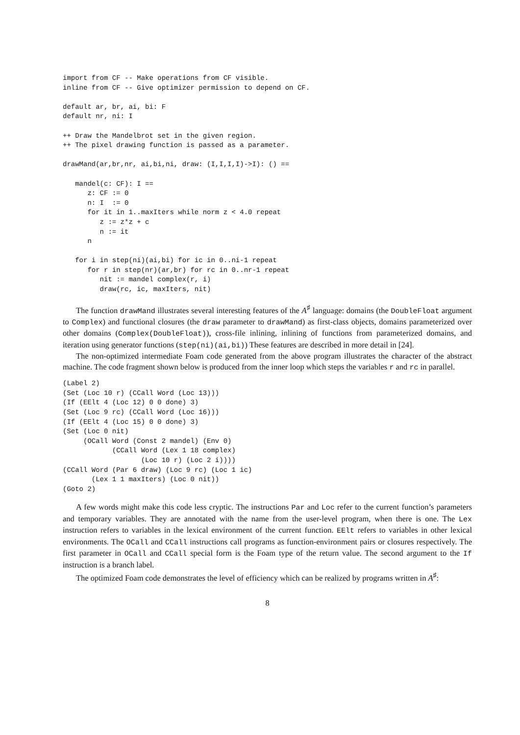import from CF -- Make operations from CF visible.
inline from CF -- Give optimizer permission to depend on CF.

default ar, br, ai, bi: F
default nr, ni: I

++ Draw the Mandelbrot set in the given region.
++ The pixel drawing function is passed as a parameter.

drawMand(ar,br,nr, ai,bi,ni, draw: (I,I,I,I)->I): () ==

   mandel(c: CF): I ==
      z: CF := 0
      n: I  := 0
      for it in 1..maxIters while norm z < 4.0 repeat
         z := z*z + c
         n := it
      n

   for i in step(ni)(ai,bi) for ic in 0..ni-1 repeat
      for r in step(nr)(ar,br) for rc in 0..nr-1 repeat
         nit := mandel complex(r, i)
         draw(rc, ic, maxIters, nit)
The function drawMand illustrates several interesting features of the A<sup>♯</sup> language: domains (the DoubleFloat argument to Complex) and functional closures (the draw parameter to drawMand) as first-class objects, domains parameterized over other domains (Complex(DoubleFloat)), cross-file inlining, inlining of functions from parameterized domains, and iteration using generator functions (step(ni)(ai,bi)) These features are described in more detail in [24].
The non-optimized intermediate Foam code generated from the above program illustrates the character of the abstract machine. The code fragment shown below is produced from the inner loop which steps the variables r and rc in parallel.
(Label 2)
(Set (Loc 10 r) (CCall Word (Loc 13)))
(If (EElt 4 (Loc 12) 0 0 done) 3)
(Set (Loc 9 rc) (CCall Word (Loc 16)))
(If (EElt 4 (Loc 15) 0 0 done) 3)
(Set (Loc 0 nit)
     (OCall Word (Const 2 mandel) (Env 0)
            (CCall Word (Lex 1 18 complex)
                   (Loc 10 r) (Loc 2 i))))
(CCall Word (Par 6 draw) (Loc 9 rc) (Loc 1 ic)
       (Lex 1 1 maxIters) (Loc 0 nit))
(Goto 2)
A few words might make this code less cryptic. The instructions Par and Loc refer to the current function’s parameters and temporary variables. They are annotated with the name from the user-level program, when there is one. The Lex instruction refers to variables in the lexical environment of the current function. EElt refers to variables in other lexical environments. The OCall and CCall instructions call programs as function-environment pairs or closures respectively. The first parameter in OCall and CCall special form is the Foam type of the return value. The second argument to the If instruction is a branch label.
The optimized Foam code demonstrates the level of efficiency which can be realized by programs written in A<sup>♯</sup>:
8